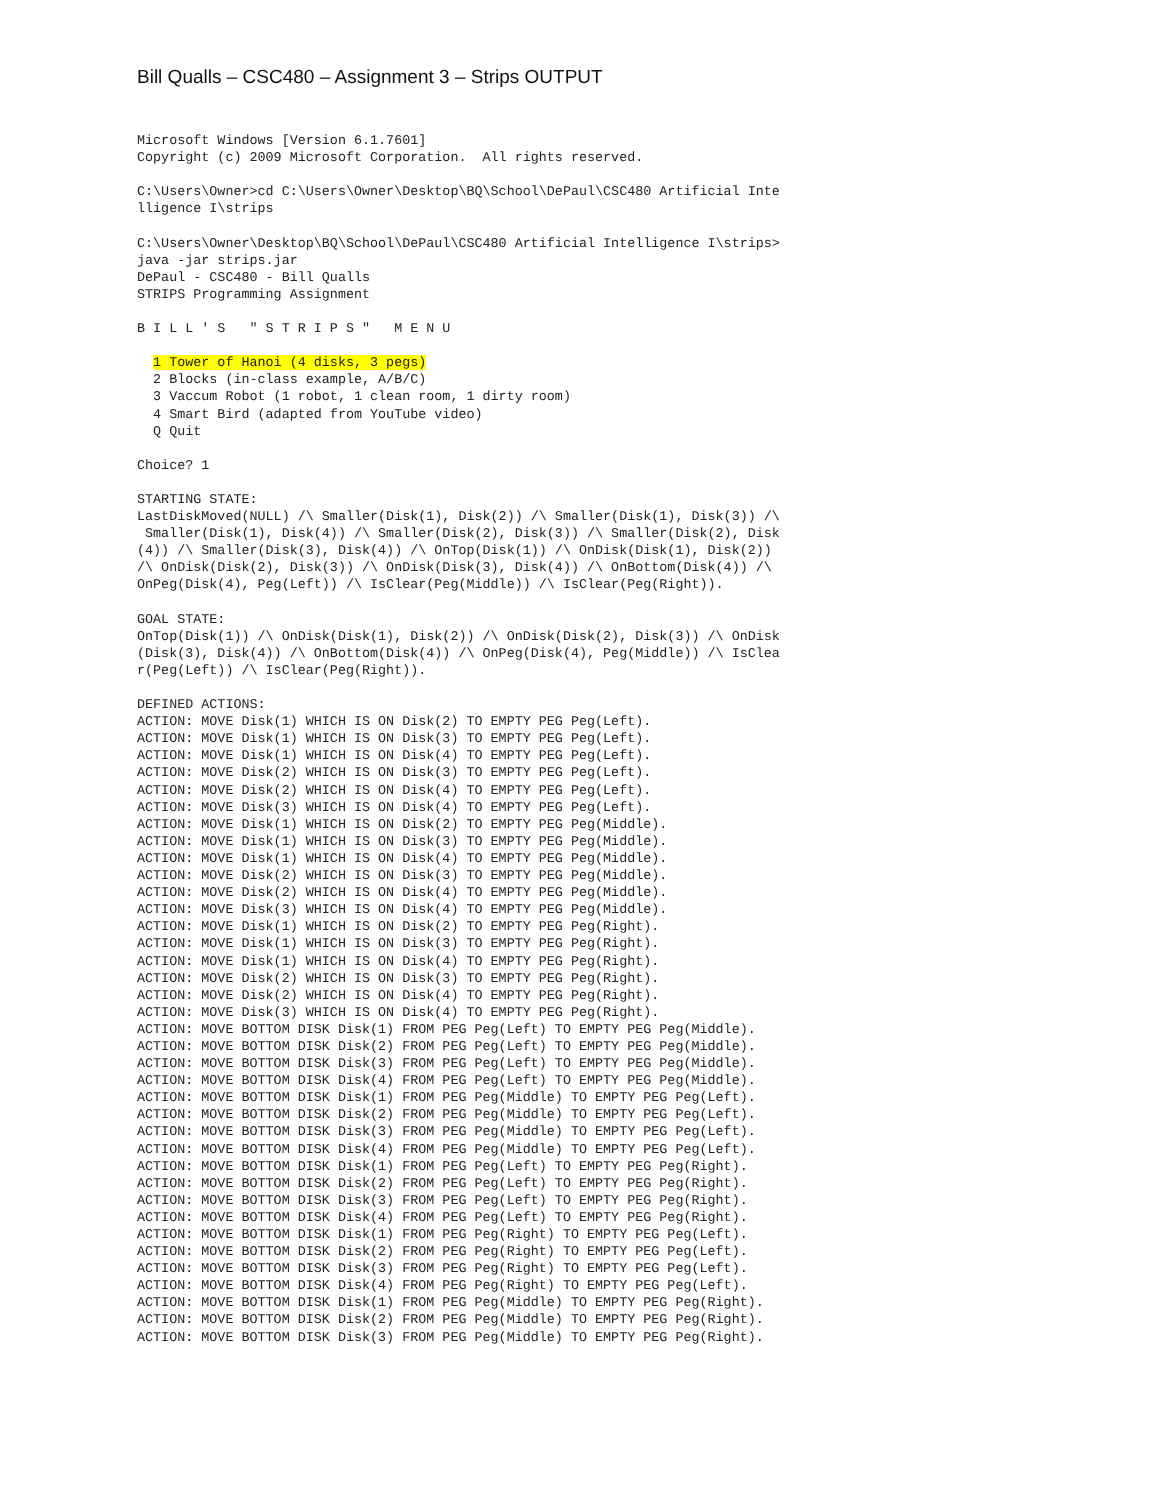Bill Qualls – CSC480 – Assignment 3 – Strips OUTPUT
Microsoft Windows [Version 6.1.7601]
Copyright (c) 2009 Microsoft Corporation.  All rights reserved.

C:\Users\Owner>cd C:\Users\Owner\Desktop\BQ\School\DePaul\CSC480 Artificial Inte
lligence I\strips

C:\Users\Owner\Desktop\BQ\School\DePaul\CSC480 Artificial Intelligence I\strips>
java -jar strips.jar
DePaul - CSC480 - Bill Qualls
STRIPS Programming Assignment

B I L L ' S   " S T R I P S "   M E N U

  1 Tower of Hanoi (4 disks, 3 pegs)
  2 Blocks (in-class example, A/B/C)
  3 Vaccum Robot (1 robot, 1 clean room, 1 dirty room)
  4 Smart Bird (adapted from YouTube video)
  Q Quit

Choice? 1

STARTING STATE:
LastDiskMoved(NULL) /\ Smaller(Disk(1), Disk(2)) /\ Smaller(Disk(1), Disk(3)) /\
 Smaller(Disk(1), Disk(4)) /\ Smaller(Disk(2), Disk(3)) /\ Smaller(Disk(2), Disk
(4)) /\ Smaller(Disk(3), Disk(4)) /\ OnTop(Disk(1)) /\ OnDisk(Disk(1), Disk(2))
/\ OnDisk(Disk(2), Disk(3)) /\ OnDisk(Disk(3), Disk(4)) /\ OnBottom(Disk(4)) /\
OnPeg(Disk(4), Peg(Left)) /\ IsClear(Peg(Middle)) /\ IsClear(Peg(Right)).

GOAL STATE:
OnTop(Disk(1)) /\ OnDisk(Disk(1), Disk(2)) /\ OnDisk(Disk(2), Disk(3)) /\ OnDisk
(Disk(3), Disk(4)) /\ OnBottom(Disk(4)) /\ OnPeg(Disk(4), Peg(Middle)) /\ IsClea
r(Peg(Left)) /\ IsClear(Peg(Right)).

DEFINED ACTIONS:
ACTION: MOVE Disk(1) WHICH IS ON Disk(2) TO EMPTY PEG Peg(Left).
ACTION: MOVE Disk(1) WHICH IS ON Disk(3) TO EMPTY PEG Peg(Left).
ACTION: MOVE Disk(1) WHICH IS ON Disk(4) TO EMPTY PEG Peg(Left).
ACTION: MOVE Disk(2) WHICH IS ON Disk(3) TO EMPTY PEG Peg(Left).
ACTION: MOVE Disk(2) WHICH IS ON Disk(4) TO EMPTY PEG Peg(Left).
ACTION: MOVE Disk(3) WHICH IS ON Disk(4) TO EMPTY PEG Peg(Left).
ACTION: MOVE Disk(1) WHICH IS ON Disk(2) TO EMPTY PEG Peg(Middle).
ACTION: MOVE Disk(1) WHICH IS ON Disk(3) TO EMPTY PEG Peg(Middle).
ACTION: MOVE Disk(1) WHICH IS ON Disk(4) TO EMPTY PEG Peg(Middle).
ACTION: MOVE Disk(2) WHICH IS ON Disk(3) TO EMPTY PEG Peg(Middle).
ACTION: MOVE Disk(2) WHICH IS ON Disk(4) TO EMPTY PEG Peg(Middle).
ACTION: MOVE Disk(3) WHICH IS ON Disk(4) TO EMPTY PEG Peg(Middle).
ACTION: MOVE Disk(1) WHICH IS ON Disk(2) TO EMPTY PEG Peg(Right).
ACTION: MOVE Disk(1) WHICH IS ON Disk(3) TO EMPTY PEG Peg(Right).
ACTION: MOVE Disk(1) WHICH IS ON Disk(4) TO EMPTY PEG Peg(Right).
ACTION: MOVE Disk(2) WHICH IS ON Disk(3) TO EMPTY PEG Peg(Right).
ACTION: MOVE Disk(2) WHICH IS ON Disk(4) TO EMPTY PEG Peg(Right).
ACTION: MOVE Disk(3) WHICH IS ON Disk(4) TO EMPTY PEG Peg(Right).
ACTION: MOVE BOTTOM DISK Disk(1) FROM PEG Peg(Left) TO EMPTY PEG Peg(Middle).
ACTION: MOVE BOTTOM DISK Disk(2) FROM PEG Peg(Left) TO EMPTY PEG Peg(Middle).
ACTION: MOVE BOTTOM DISK Disk(3) FROM PEG Peg(Left) TO EMPTY PEG Peg(Middle).
ACTION: MOVE BOTTOM DISK Disk(4) FROM PEG Peg(Left) TO EMPTY PEG Peg(Middle).
ACTION: MOVE BOTTOM DISK Disk(1) FROM PEG Peg(Middle) TO EMPTY PEG Peg(Left).
ACTION: MOVE BOTTOM DISK Disk(2) FROM PEG Peg(Middle) TO EMPTY PEG Peg(Left).
ACTION: MOVE BOTTOM DISK Disk(3) FROM PEG Peg(Middle) TO EMPTY PEG Peg(Left).
ACTION: MOVE BOTTOM DISK Disk(4) FROM PEG Peg(Middle) TO EMPTY PEG Peg(Left).
ACTION: MOVE BOTTOM DISK Disk(1) FROM PEG Peg(Left) TO EMPTY PEG Peg(Right).
ACTION: MOVE BOTTOM DISK Disk(2) FROM PEG Peg(Left) TO EMPTY PEG Peg(Right).
ACTION: MOVE BOTTOM DISK Disk(3) FROM PEG Peg(Left) TO EMPTY PEG Peg(Right).
ACTION: MOVE BOTTOM DISK Disk(4) FROM PEG Peg(Left) TO EMPTY PEG Peg(Right).
ACTION: MOVE BOTTOM DISK Disk(1) FROM PEG Peg(Right) TO EMPTY PEG Peg(Left).
ACTION: MOVE BOTTOM DISK Disk(2) FROM PEG Peg(Right) TO EMPTY PEG Peg(Left).
ACTION: MOVE BOTTOM DISK Disk(3) FROM PEG Peg(Right) TO EMPTY PEG Peg(Left).
ACTION: MOVE BOTTOM DISK Disk(4) FROM PEG Peg(Right) TO EMPTY PEG Peg(Left).
ACTION: MOVE BOTTOM DISK Disk(1) FROM PEG Peg(Middle) TO EMPTY PEG Peg(Right).
ACTION: MOVE BOTTOM DISK Disk(2) FROM PEG Peg(Middle) TO EMPTY PEG Peg(Right).
ACTION: MOVE BOTTOM DISK Disk(3) FROM PEG Peg(Middle) TO EMPTY PEG Peg(Right).